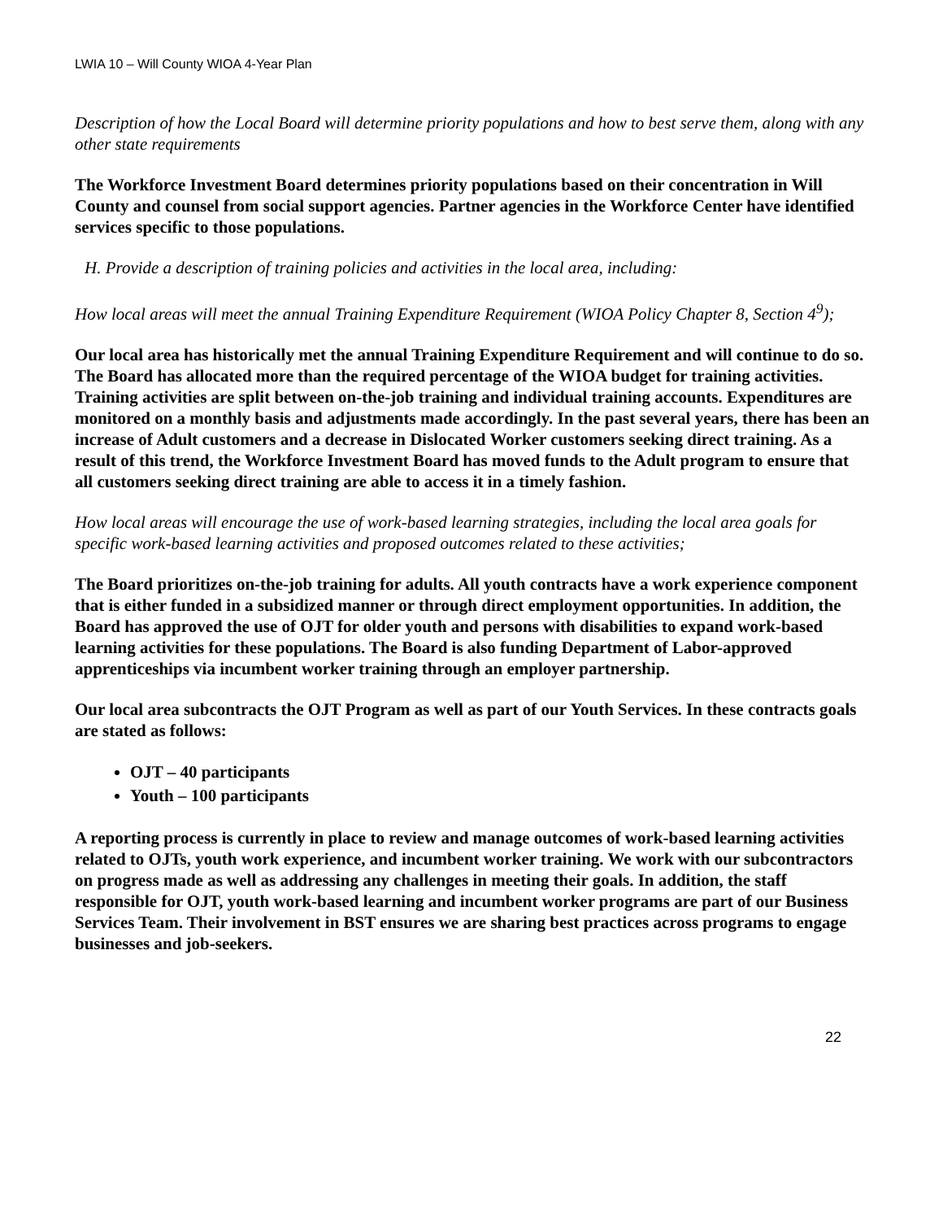LWIA 10 – Will County WIOA 4-Year Plan
Description of how the Local Board will determine priority populations and how to best serve them, along with any other state requirements
The Workforce Investment Board determines priority populations based on their concentration in Will County and counsel from social support agencies. Partner agencies in the Workforce Center have identified services specific to those populations.
H. Provide a description of training policies and activities in the local area, including:
How local areas will meet the annual Training Expenditure Requirement (WIOA Policy Chapter 8, Section 4<sup>9</sup>);
Our local area has historically met the annual Training Expenditure Requirement and will continue to do so. The Board has allocated more than the required percentage of the WIOA budget for training activities. Training activities are split between on-the-job training and individual training accounts. Expenditures are monitored on a monthly basis and adjustments made accordingly. In the past several years, there has been an increase of Adult customers and a decrease in Dislocated Worker customers seeking direct training. As a result of this trend, the Workforce Investment Board has moved funds to the Adult program to ensure that all customers seeking direct training are able to access it in a timely fashion.
How local areas will encourage the use of work-based learning strategies, including the local area goals for specific work-based learning activities and proposed outcomes related to these activities;
The Board prioritizes on-the-job training for adults. All youth contracts have a work experience component that is either funded in a subsidized manner or through direct employment opportunities. In addition, the Board has approved the use of OJT for older youth and persons with disabilities to expand work-based learning activities for these populations. The Board is also funding Department of Labor-approved apprenticeships via incumbent worker training through an employer partnership.
Our local area subcontracts the OJT Program as well as part of our Youth Services. In these contracts goals are stated as follows:
OJT – 40 participants
Youth – 100 participants
A reporting process is currently in place to review and manage outcomes of work-based learning activities related to OJTs, youth work experience, and incumbent worker training. We work with our subcontractors on progress made as well as addressing any challenges in meeting their goals. In addition, the staff responsible for OJT, youth work-based learning and incumbent worker programs are part of our Business Services Team. Their involvement in BST ensures we are sharing best practices across programs to engage businesses and job-seekers.
22